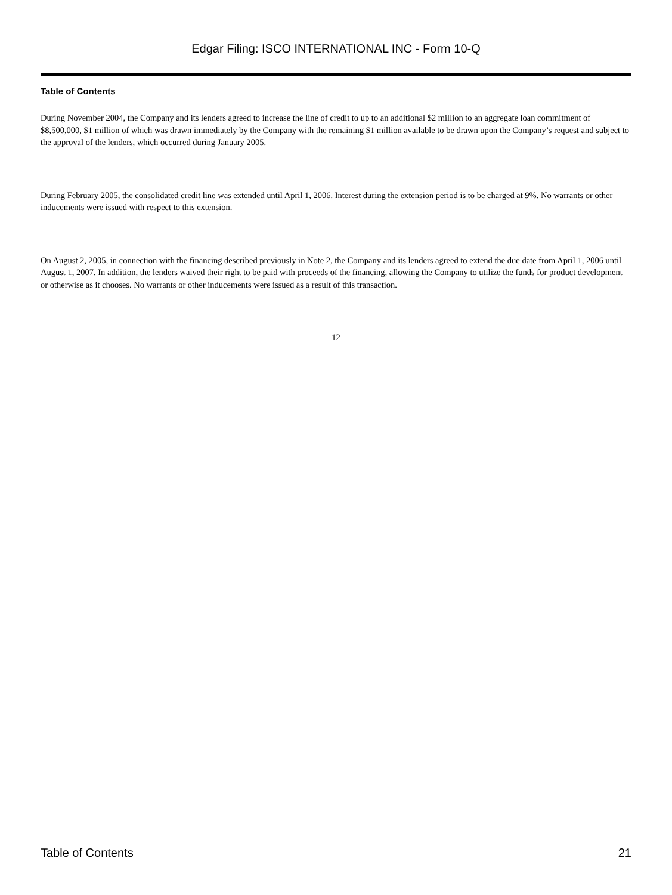Edgar Filing: ISCO INTERNATIONAL INC - Form 10-Q
Table of Contents
During November 2004, the Company and its lenders agreed to increase the line of credit to up to an additional $2 million to an aggregate loan commitment of $8,500,000, $1 million of which was drawn immediately by the Company with the remaining $1 million available to be drawn upon the Company’s request and subject to the approval of the lenders, which occurred during January 2005.
During February 2005, the consolidated credit line was extended until April 1, 2006. Interest during the extension period is to be charged at 9%. No warrants or other inducements were issued with respect to this extension.
On August 2, 2005, in connection with the financing described previously in Note 2, the Company and its lenders agreed to extend the due date from April 1, 2006 until August 1, 2007. In addition, the lenders waived their right to be paid with proceeds of the financing, allowing the Company to utilize the funds for product development or otherwise as it chooses. No warrants or other inducements were issued as a result of this transaction.
12
Table of Contents 21